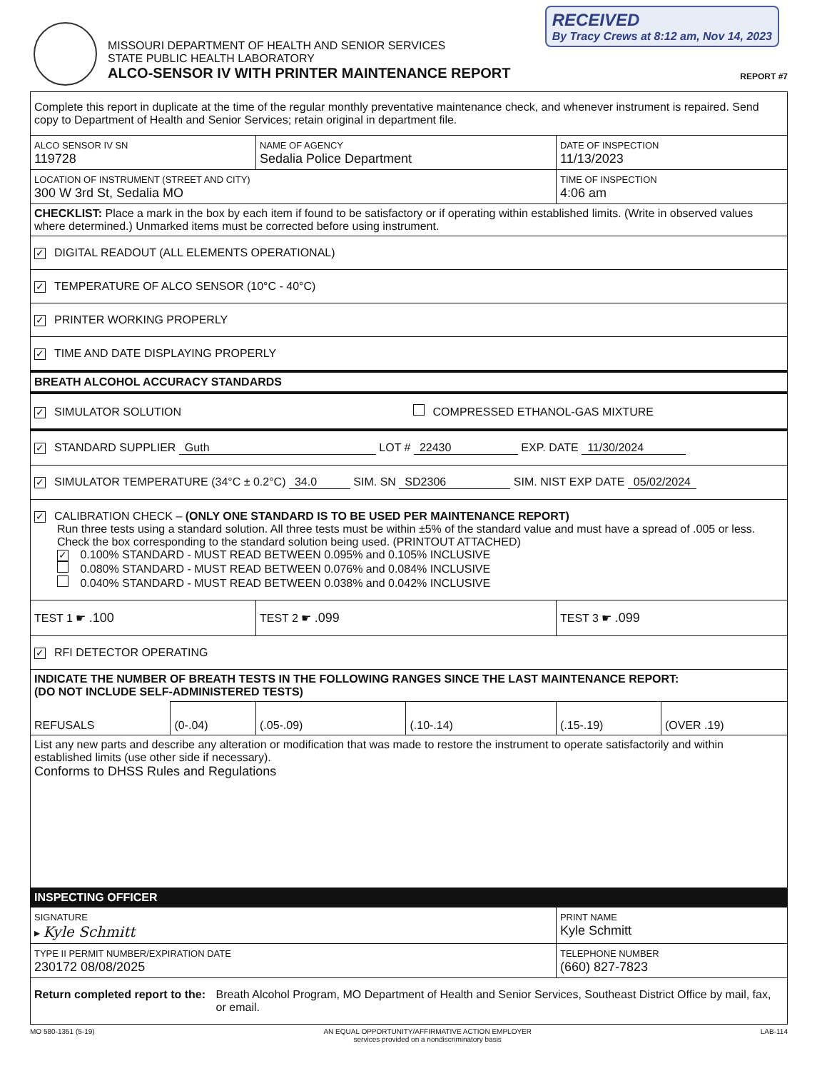MISSOURI DEPARTMENT OF HEALTH AND SENIOR SERVICES
STATE PUBLIC HEALTH LABORATORY
ALCO-SENSOR IV WITH PRINTER MAINTENANCE REPORT
REPORT #7
RECEIVED
By Tracy Crews at 8:12 am, Nov 14, 2023
| Complete this report in duplicate at the time of the regular monthly preventative maintenance check, and whenever instrument is repaired. Send copy to Department of Health and Senior Services; retain original in department file. | | | | | |
| ALCO SENSOR IV SN 119728 | | NAME OF AGENCY Sedalia Police Department | | DATE OF INSPECTION 11/13/2023 | |
| LOCATION OF INSTRUMENT (STREET AND CITY) 300 W 3rd St, Sedalia MO | | | | TIME OF INSPECTION 4:06 am | |
| CHECKLIST: Place a mark in the box by each item if found to be satisfactory or if operating within established limits. (Write in observed values where determined.) Unmarked items must be corrected before using instrument. | | | | | |
| ✓ DIGITAL READOUT (ALL ELEMENTS OPERATIONAL) | | | | | |
| ✓ TEMPERATURE OF ALCO SENSOR (10°C - 40°C) | | | | | |
| ✓ PRINTER WORKING PROPERLY | | | | | |
| ✓ TIME AND DATE DISPLAYING PROPERLY | | | | | |
| BREATH ALCOHOL ACCURACY STANDARDS | | | | | |
| ✓ SIMULATOR SOLUTION COMPRESSED ETHANOL-GAS MIXTURE | | | | | |
| ✓ STANDARD SUPPLIER Guth LOT # 22430 EXP. DATE 11/30/2024 | | | | | |
| ✓ SIMULATOR TEMPERATURE (34°C ± 0.2°C) 34.0 SIM. SN SD2306 SIM. NIST EXP DATE 05/02/2024 | | | | | |
| ✓ CALIBRATION CHECK – (ONLY ONE STANDARD IS TO BE USED PER MAINTENANCE REPORT) Run three tests using a standard solution. All three tests must be within ±5% of the standard value and must have a spread of .005 or less. Check the box corresponding to the standard solution being used. (PRINTOUT ATTACHED) ✓ 0.100% STANDARD - MUST READ BETWEEN 0.095% and 0.105% INCLUSIVE 0.080% STANDARD - MUST READ BETWEEN 0.076% and 0.084% INCLUSIVE 0.040% STANDARD - MUST READ BETWEEN 0.038% and 0.042% INCLUSIVE | | | | | |
| TEST 1 ☛ .100 | | TEST 2 ☛ .099 | | TEST 3 ☛ .099 | |
| ✓ RFI DETECTOR OPERATING | | | | | |
| INDICATE THE NUMBER OF BREATH TESTS IN THE FOLLOWING RANGES SINCE THE LAST MAINTENANCE REPORT: (DO NOT INCLUDE SELF-ADMINISTERED TESTS) | | | | | |
| REFUSALS | (0-.04) | (.05-.09) | (.10-.14) | (.15-.19) | (OVER .19) |
| List any new parts and describe any alteration or modification that was made to restore the instrument to operate satisfactorily and within established limits (use other side if necessary). Conforms to DHSS Rules and Regulations | | | | | |
| INSPECTING OFFICER | | | | | |
| SIGNATURE ▸ Kyle Schmitt | | | | PRINT NAME Kyle Schmitt | |
| TYPE II PERMIT NUMBER/EXPIRATION DATE 230172 08/08/2025 | | | | TELEPHONE NUMBER (660) 827-7823 | |
| Return completed report to the: Breath Alcohol Program, MO Department of Health and Senior Services, Southeast District Office by mail, fax, or email. | | | | | |
MO 580-1351 (5-19) AN EQUAL OPPORTUNITY/AFFIRMATIVE ACTION EMPLOYER
services provided on a nondiscriminatory basis LAB-114